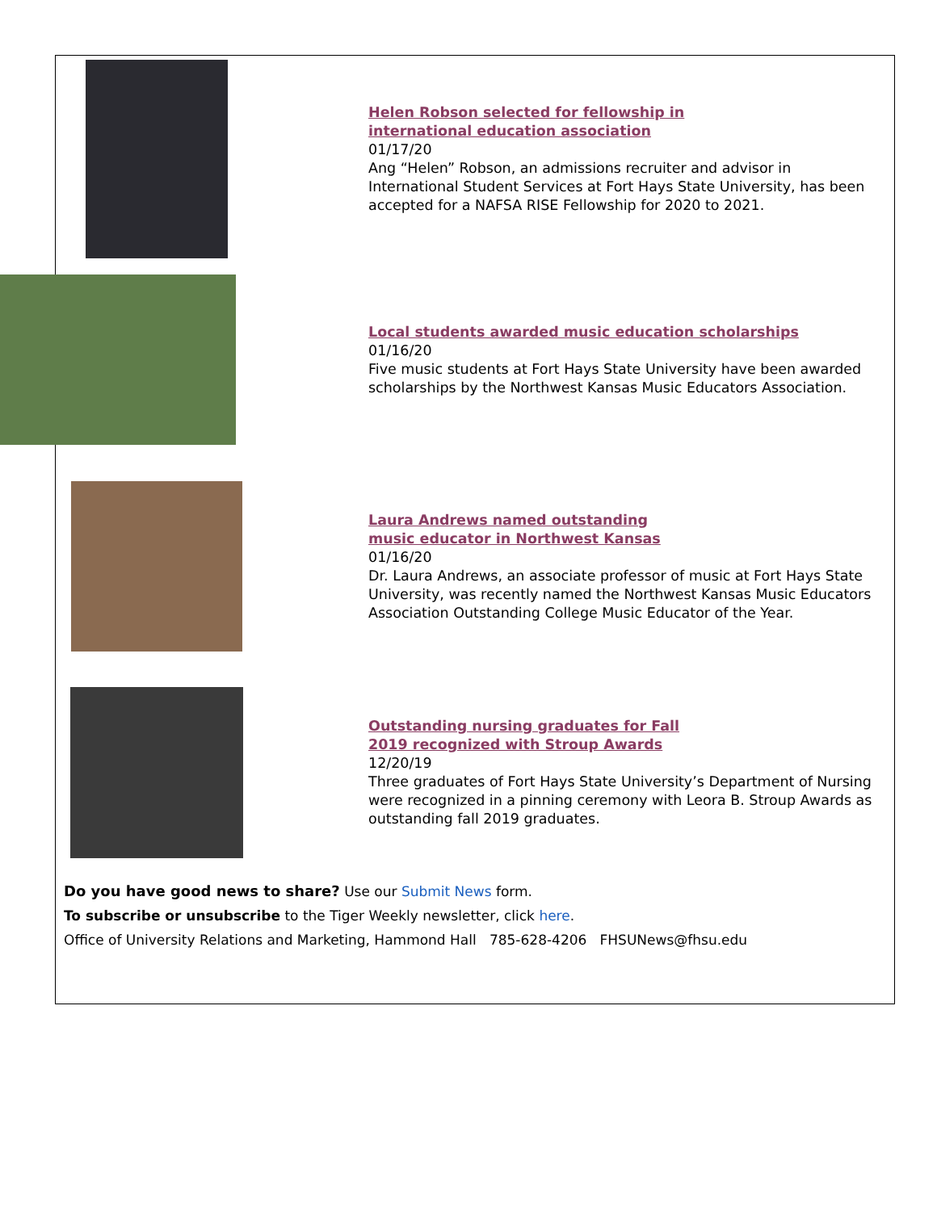Helen Robson selected for fellowship in
international education association
01/17/20
Ang “Helen” Robson, an admissions recruiter and advisor in International Student Services at Fort Hays State University, has been accepted for a NAFSA RISE Fellowship for 2020 to 2021.
Local students awarded music education scholarships
01/16/20
Five music students at Fort Hays State University have been awarded scholarships by the Northwest Kansas Music Educators Association.
Laura Andrews named outstanding
music educator in Northwest Kansas
01/16/20
Dr. Laura Andrews, an associate professor of music at Fort Hays State University, was recently named the Northwest Kansas Music Educators Association Outstanding College Music Educator of the Year.
Outstanding nursing graduates for Fall
2019 recognized with Stroup Awards
12/20/19
Three graduates of Fort Hays State University’s Department of Nursing were recognized in a pinning ceremony with Leora B. Stroup Awards as outstanding fall 2019 graduates.
Do you have good news to share? Use our Submit News form.
To subscribe or unsubscribe to the Tiger Weekly newsletter, click here.
Office of University Relations and Marketing, Hammond Hall 785-628-4206 FHSUNews@fhsu.edu